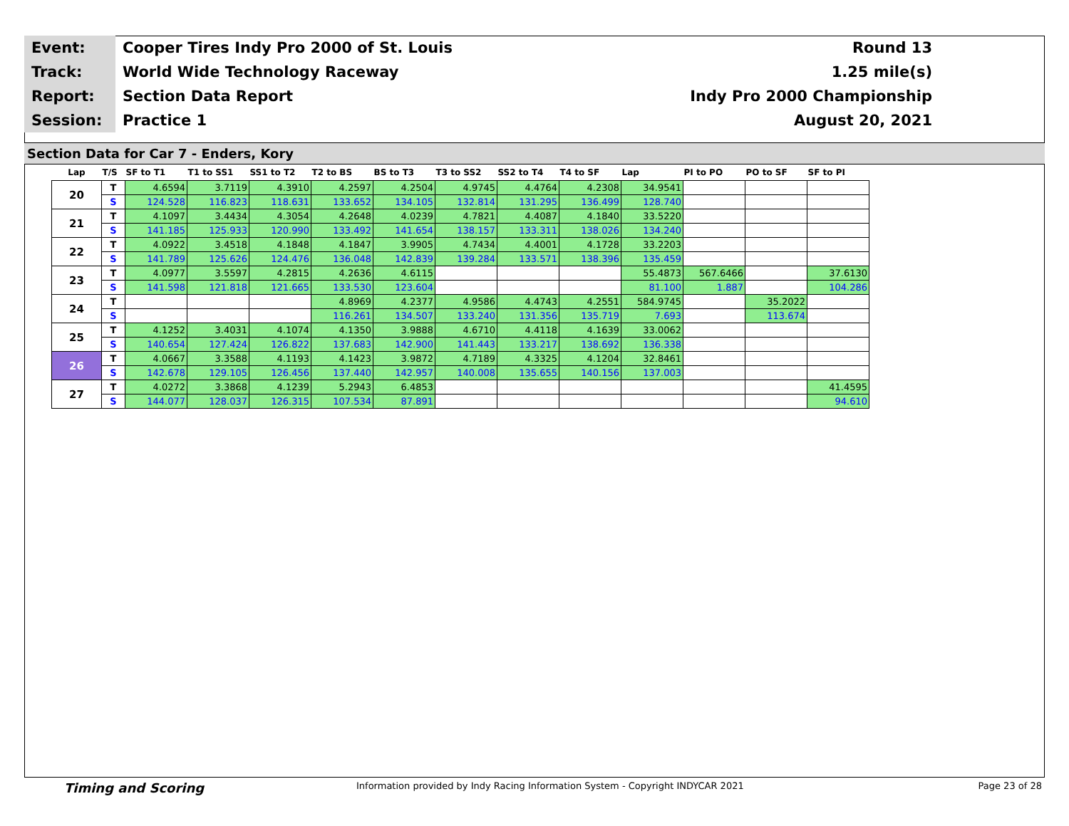Event:
Cooper Tires Indy Pro 2000 of St. Louis
Round 13
Track:
World Wide Technology Raceway 1.25 mile(s)
Report:
Section Data Report Indy Pro 2000 Championship
Session:
Practice 1 August 20, 2021
Section Data for Car 7 - Enders, Kory
| Lap | T/S | SF to T1 | T1 to SS1 | SS1 to T2 | T2 to BS | BS to T3 | T3 to SS2 | SS2 to T4 | T4 to SF | Lap | PI to PO | PO to SF | SF to PI |
| --- | --- | --- | --- | --- | --- | --- | --- | --- | --- | --- | --- | --- | --- |
| 20 | T | 4.6594 | 3.7119 | 4.3910 | 4.2597 | 4.2504 | 4.9745 | 4.4764 | 4.2308 | 34.9541 | | | |
| | S | 124.528 | 116.823 | 118.631 | 133.652 | 134.105 | 132.814 | 131.295 | 136.499 | 128.740 | | | |
| 21 | T | 4.1097 | 3.4434 | 4.3054 | 4.2648 | 4.0239 | 4.7821 | 4.4087 | 4.1840 | 33.5220 | | | |
| | S | 141.185 | 125.933 | 120.990 | 133.492 | 141.654 | 138.157 | 133.311 | 138.026 | 134.240 | | | |
| 22 | T | 4.0922 | 3.4518 | 4.1848 | 4.1847 | 3.9905 | 4.7434 | 4.4001 | 4.1728 | 33.2203 | | | |
| | S | 141.789 | 125.626 | 124.476 | 136.048 | 142.839 | 139.284 | 133.571 | 138.396 | 135.459 | | | |
| 23 | T | 4.0977 | 3.5597 | 4.2815 | 4.2636 | 4.6115 | | | | 55.4873 | 567.6466 | | 37.6130 |
| | S | 141.598 | 121.818 | 121.665 | 133.530 | 123.604 | | | | 81.100 | 1.887 | | 104.286 |
| 24 | T | | | | 4.8969 | 4.2377 | 4.9586 | 4.4743 | 4.2551 | 584.9745 | | 35.2022 | |
| | S | | | | 116.261 | 134.507 | 133.240 | 131.356 | 135.719 | 7.693 | | 113.674 | |
| 25 | T | 4.1252 | 3.4031 | 4.1074 | 4.1350 | 3.9888 | 4.6710 | 4.4118 | 4.1639 | 33.0062 | | | |
| | S | 140.654 | 127.424 | 126.822 | 137.683 | 142.900 | 141.443 | 133.217 | 138.692 | 136.338 | | | |
| 26 | T | 4.0667 | 3.3588 | 4.1193 | 4.1423 | 3.9872 | 4.7189 | 4.3325 | 4.1204 | 32.8461 | | | |
| | S | 142.678 | 129.105 | 126.456 | 137.440 | 142.957 | 140.008 | 135.655 | 140.156 | 137.003 | | | |
| 27 | T | 4.0272 | 3.3868 | 4.1239 | 5.2943 | 6.4853 | | | | | | | 41.4595 |
| | S | 144.077 | 128.037 | 126.315 | 107.534 | 87.891 | | | | | | | 94.610 |
Timing and Scoring Information provided by Indy Racing Information System - Copyright INDYCAR 2021 Page 23 of 28